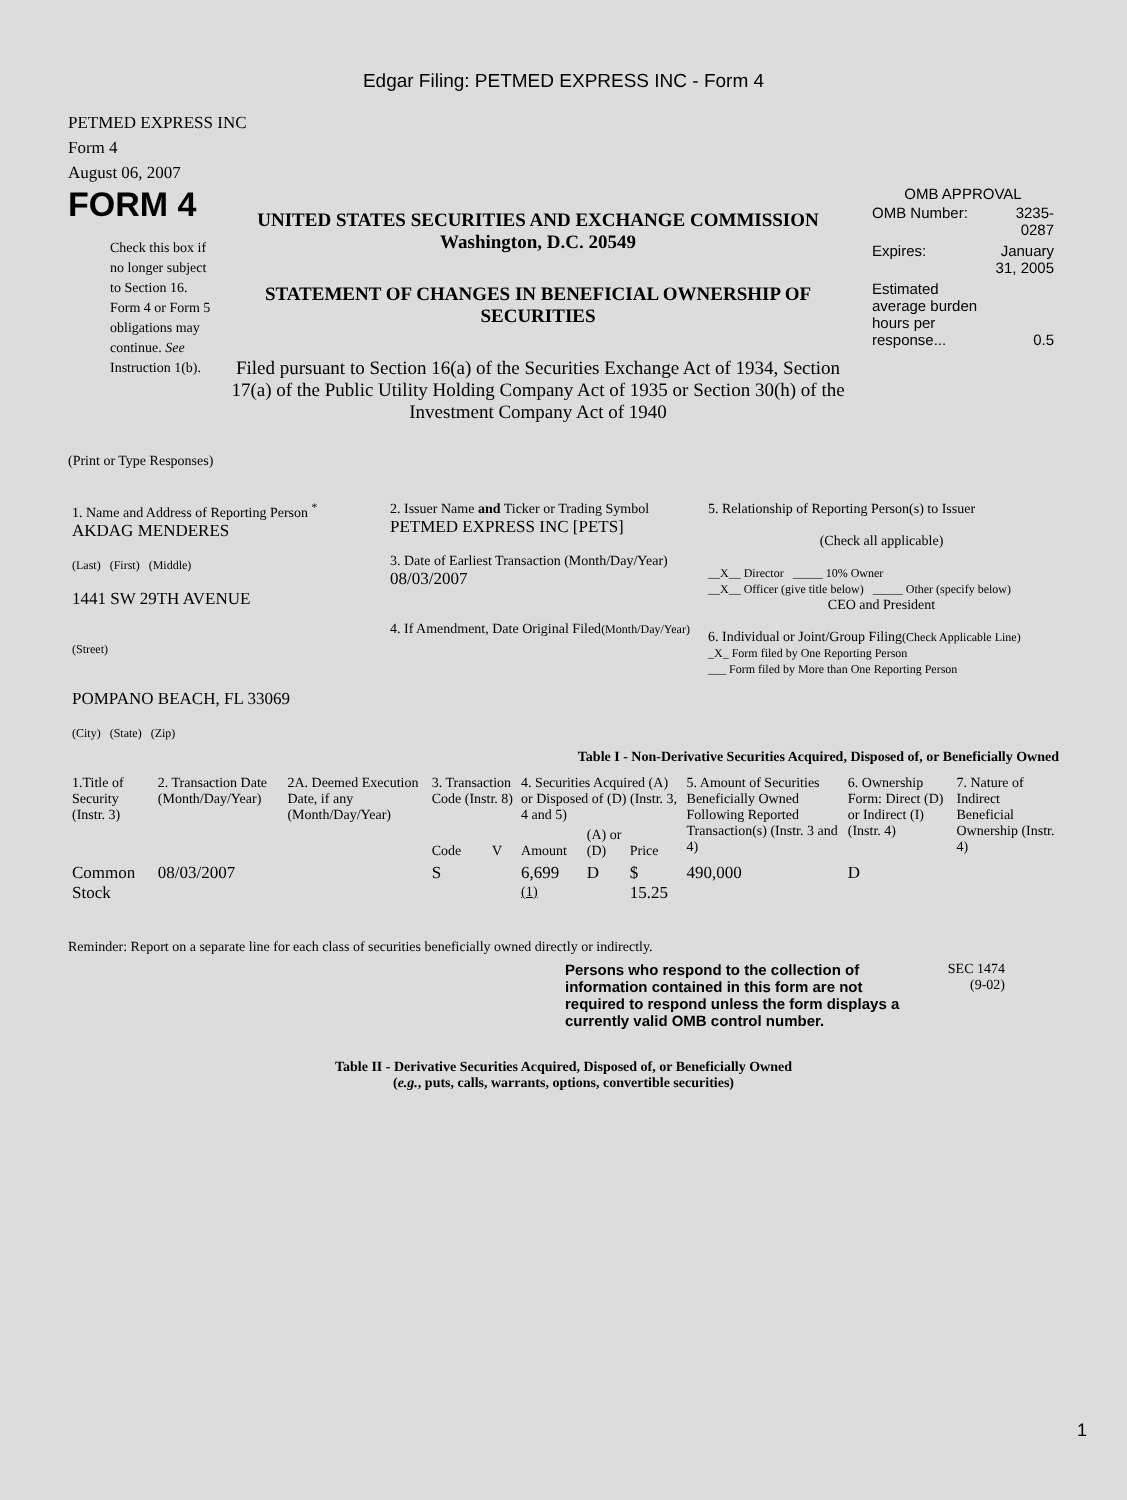Edgar Filing: PETMED EXPRESS INC - Form 4
PETMED EXPRESS INC
Form 4
August 06, 2007
FORM 4
Check this box if no longer subject to Section 16. Form 4 or Form 5 obligations may continue. See Instruction 1(b).
UNITED STATES SECURITIES AND EXCHANGE COMMISSION
Washington, D.C. 20549
STATEMENT OF CHANGES IN BENEFICIAL OWNERSHIP OF SECURITIES
Filed pursuant to Section 16(a) of the Securities Exchange Act of 1934, Section 17(a) of the Public Utility Holding Company Act of 1935 or Section 30(h) of the Investment Company Act of 1940
OMB APPROVAL
| OMB Number: | 3235-0287 |
| Expires: | January 31, 2005 |
| Estimated average burden hours per response... | 0.5 |
(Print or Type Responses)
| 1. Name and Address of Reporting Person <sup>*</sup> AKDAG MENDERES (Last) (First) (Middle) 1441 SW 29TH AVENUE (Street) POMPANO BEACH, FL 33069 (City) (State) (Zip) | 2. Issuer Name and Ticker or Trading Symbol PETMED EXPRESS INC [PETS] 3. Date of Earliest Transaction (Month/Day/Year) 08/03/2007 4. If Amendment, Date Original Filed (Month/Day/Year) | 5. Relationship of Reporting Person(s) to Issuer (Check all applicable) __X__ Director _____ 10% Owner __X__ Officer (give title below) _____ Other (specify below) CEO and President 6. Individual or Joint/Group Filing (Check Applicable Line) _X_ Form filed by One Reporting Person ___ Form filed by More than One Reporting Person |
Table I - Non-Derivative Securities Acquired, Disposed of, or Beneficially Owned
| 1.Title of Security (Instr. 3) | 2. Transaction Date (Month/Day/Year) | 2A. Deemed Execution Date, if any (Month/Day/Year) | 3. Transaction Code (Instr. 8) | | 4. Securities Acquired (A) or Disposed of (D) (Instr. 3, 4 and 5) | | | 5. Amount of Securities Beneficially Owned Following Reported Transaction(s) (Instr. 3 and 4) | 6. Ownership Form: Direct (D) or Indirect (I) (Instr. 4) | 7. Nature of Indirect Beneficial Ownership (Instr. 4) |
| --- | --- | --- | --- | --- | --- | --- | --- | --- | --- | --- |
| | | | Code | V | Amount | (A) or (D) | Price | | | |
| Common Stock | 08/03/2007 | | S | | 6,699 <sup>(1)</sup> | D | $ 15.25 | 490,000 | D | |
Reminder: Report on a separate line for each class of securities beneficially owned directly or indirectly.
Persons who respond to the collection of information contained in this form are not required to respond unless the form displays a currently valid OMB control number.
SEC 1474
(9-02)
Table II - Derivative Securities Acquired, Disposed of, or Beneficially Owned
(e.g., puts, calls, warrants, options, convertible securities)
1